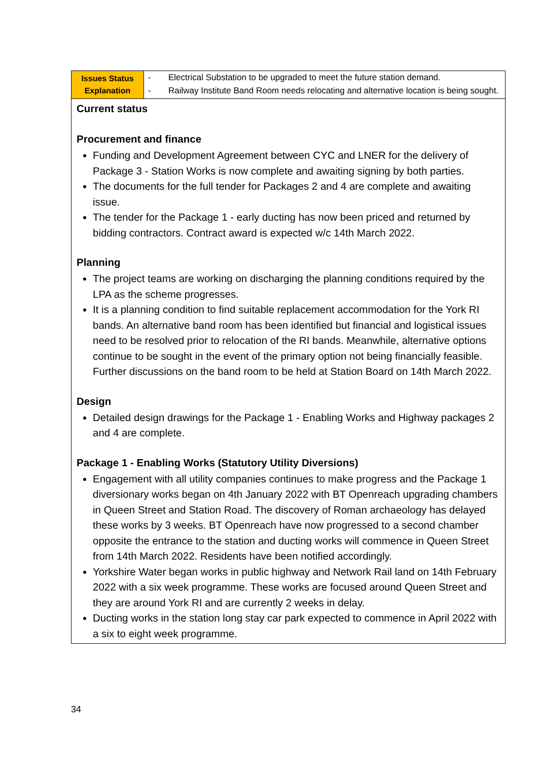| Issues Status Explanation | - Electrical Substation to be upgraded to meet the future station demand. - Railway Institute Band Room needs relocating and alternative location is being sought. |
| Current status Procurement and finance Funding and Development Agreement between CYC and LNER for the delivery of Package 3 - Station Works is now complete and awaiting signing by both parties. The documents for the full tender for Packages 2 and 4 are complete and awaiting issue. The tender for the Package 1 - early ducting has now been priced and returned by bidding contractors. Contract award is expected w/c 14th March 2022. Planning The project teams are working on discharging the planning conditions required by the LPA as the scheme progresses. It is a planning condition to find suitable replacement accommodation for the York RI bands. An alternative band room has been identified but financial and logistical issues need to be resolved prior to relocation of the RI bands. Meanwhile, alternative options continue to be sought in the event of the primary option not being financially feasible. Further discussions on the band room to be held at Station Board on 14th March 2022. Design Detailed design drawings for the Package 1 - Enabling Works and Highway packages 2 and 4 are complete. Package 1 - Enabling Works (Statutory Utility Diversions) Engagement with all utility companies continues to make progress and the Package 1 diversionary works began on 4th January 2022 with BT Openreach upgrading chambers in Queen Street and Station Road. The discovery of Roman archaeology has delayed these works by 3 weeks. BT Openreach have now progressed to a second chamber opposite the entrance to the station and ducting works will commence in Queen Street from 14th March 2022. Residents have been notified accordingly. Yorkshire Water began works in public highway and Network Rail land on 14th February 2022 with a six week programme. These works are focused around Queen Street and they are around York RI and are currently 2 weeks in delay. Ducting works in the station long stay car park expected to commence in April 2022 with a six to eight week programme. | |
34